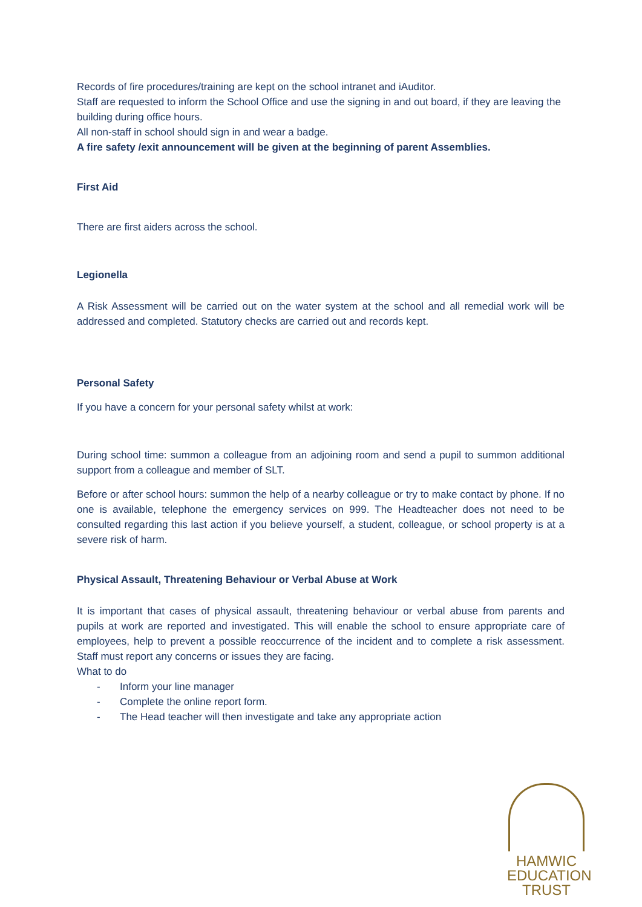Records of fire procedures/training are kept on the school intranet and iAuditor.
Staff are requested to inform the School Office and use the signing in and out board, if they are leaving the building during office hours.
All non-staff in school should sign in and wear a badge.
A fire safety /exit announcement will be given at the beginning of parent Assemblies.
First Aid
There are first aiders across the school.
Legionella
A Risk Assessment will be carried out on the water system at the school and all remedial work will be addressed and completed. Statutory checks are carried out and records kept.
Personal Safety
If you have a concern for your personal safety whilst at work:
During school time: summon a colleague from an adjoining room and send a pupil to summon additional support from a colleague and member of SLT.
Before or after school hours: summon the help of a nearby colleague or try to make contact by phone. If no one is available, telephone the emergency services on 999. The Headteacher does not need to be consulted regarding this last action if you believe yourself, a student, colleague, or school property is at a severe risk of harm.
Physical Assault, Threatening Behaviour or Verbal Abuse at Work
It is important that cases of physical assault, threatening behaviour or verbal abuse from parents and pupils at work are reported and investigated. This will enable the school to ensure appropriate care of employees, help to prevent a possible reoccurrence of the incident and to complete a risk assessment. Staff must report any concerns or issues they are facing.
What to do
- Inform your line manager
- Complete the online report form.
- The Head teacher will then investigate and take any appropriate action
HAMWIC
EDUCATION
TRUST